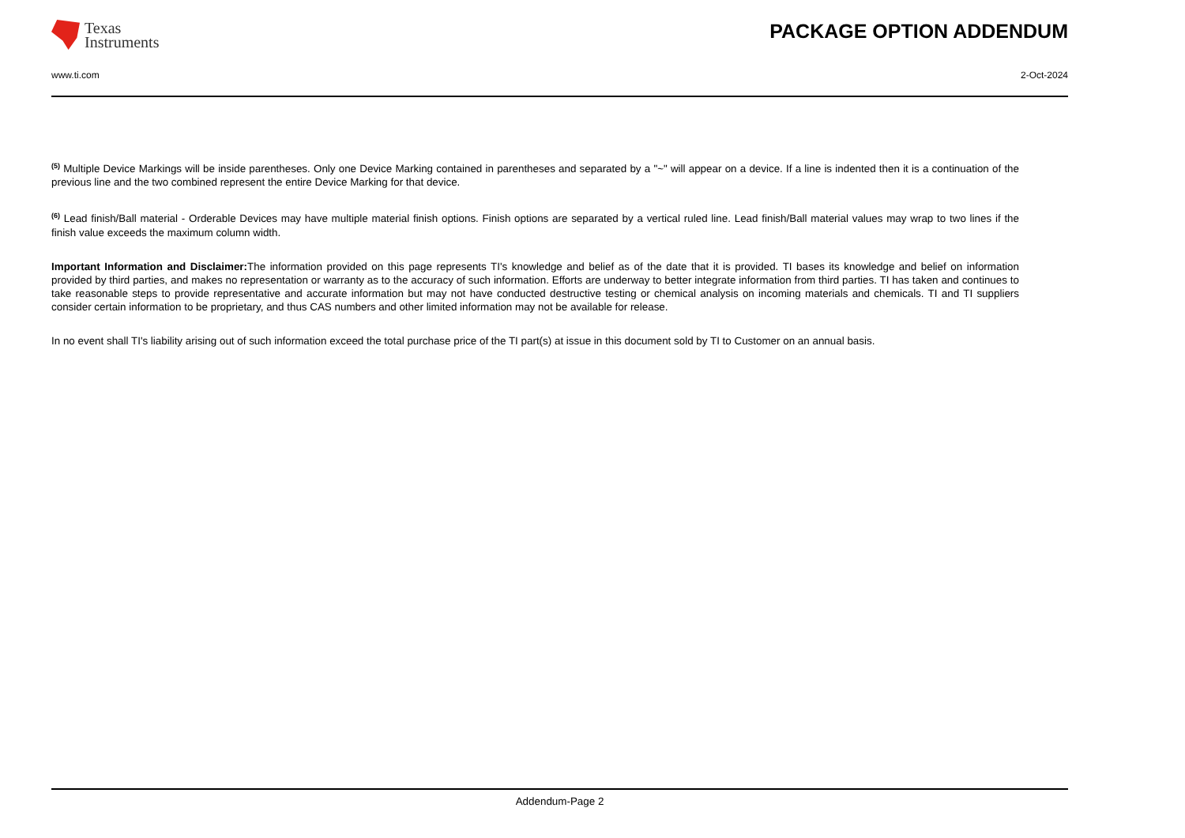Texas
Instruments
PACKAGE OPTION ADDENDUM
www.ti.com 2-Oct-2024
<sup>(5)</sup> Multiple Device Markings will be inside parentheses. Only one Device Marking contained in parentheses and separated by a "~" will appear on a device. If a line is indented then it is a continuation of the previous line and the two combined represent the entire Device Marking for that device.
<sup>(6)</sup> Lead finish/Ball material - Orderable Devices may have multiple material finish options. Finish options are separated by a vertical ruled line. Lead finish/Ball material values may wrap to two lines if the finish value exceeds the maximum column width.
Important Information and Disclaimer: The information provided on this page represents TI's knowledge and belief as of the date that it is provided. TI bases its knowledge and belief on information provided by third parties, and makes no representation or warranty as to the accuracy of such information. Efforts are underway to better integrate information from third parties. TI has taken and continues to take reasonable steps to provide representative and accurate information but may not have conducted destructive testing or chemical analysis on incoming materials and chemicals. TI and TI suppliers consider certain information to be proprietary, and thus CAS numbers and other limited information may not be available for release.
In no event shall TI's liability arising out of such information exceed the total purchase price of the TI part(s) at issue in this document sold by TI to Customer on an annual basis.
Addendum-Page 2